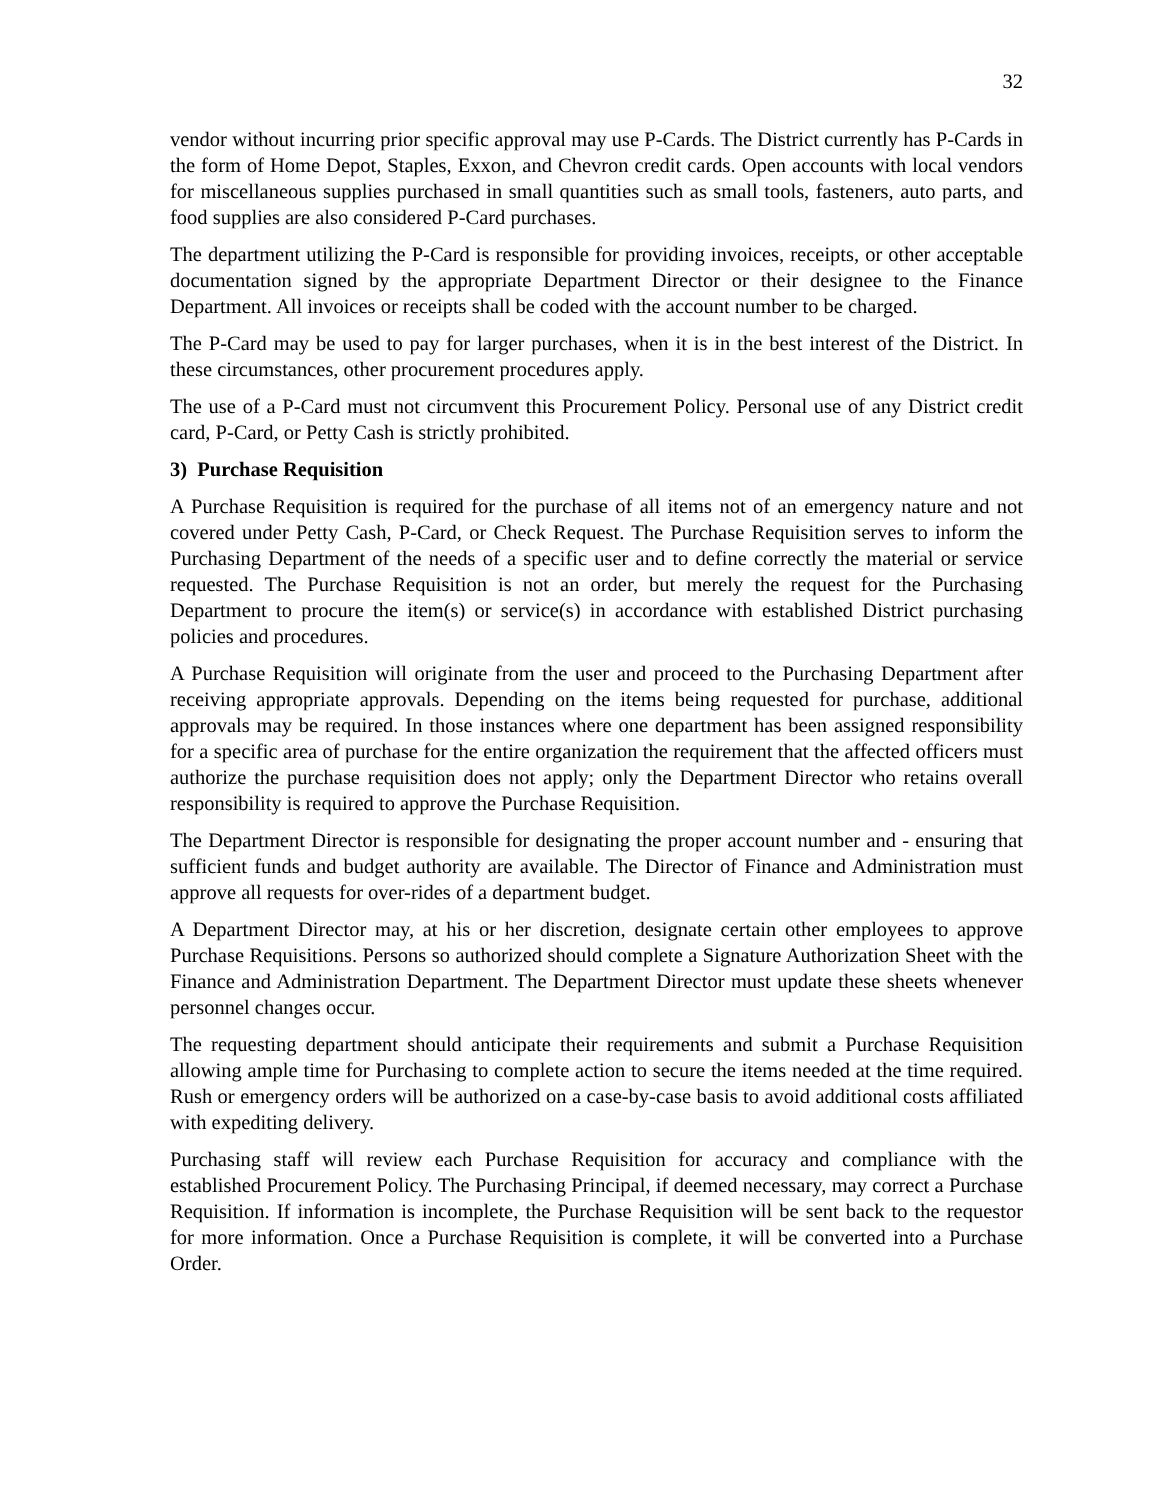32
vendor without incurring prior specific approval may use P-Cards. The District currently has P-Cards in the form of Home Depot, Staples, Exxon, and Chevron credit cards. Open accounts with local vendors for miscellaneous supplies purchased in small quantities such as small tools, fasteners, auto parts, and food supplies are also considered P-Card purchases.
The department utilizing the P-Card is responsible for providing invoices, receipts, or other acceptable documentation signed by the appropriate Department Director or their designee to the Finance Department. All invoices or receipts shall be coded with the account number to be charged.
The P-Card may be used to pay for larger purchases, when it is in the best interest of the District. In these circumstances, other procurement procedures apply.
The use of a P-Card must not circumvent this Procurement Policy. Personal use of any District credit card, P-Card, or Petty Cash is strictly prohibited.
3) Purchase Requisition
A Purchase Requisition is required for the purchase of all items not of an emergency nature and not covered under Petty Cash, P-Card, or Check Request. The Purchase Requisition serves to inform the Purchasing Department of the needs of a specific user and to define correctly the material or service requested. The Purchase Requisition is not an order, but merely the request for the Purchasing Department to procure the item(s) or service(s) in accordance with established District purchasing policies and procedures.
A Purchase Requisition will originate from the user and proceed to the Purchasing Department after receiving appropriate approvals. Depending on the items being requested for purchase, additional approvals may be required. In those instances where one department has been assigned responsibility for a specific area of purchase for the entire organization the requirement that the affected officers must authorize the purchase requisition does not apply; only the Department Director who retains overall responsibility is required to approve the Purchase Requisition.
The Department Director is responsible for designating the proper account number and - ensuring that sufficient funds and budget authority are available. The Director of Finance and Administration must approve all requests for over-rides of a department budget.
A Department Director may, at his or her discretion, designate certain other employees to approve Purchase Requisitions. Persons so authorized should complete a Signature Authorization Sheet with the Finance and Administration Department. The Department Director must update these sheets whenever personnel changes occur.
The requesting department should anticipate their requirements and submit a Purchase Requisition allowing ample time for Purchasing to complete action to secure the items needed at the time required. Rush or emergency orders will be authorized on a case-by-case basis to avoid additional costs affiliated with expediting delivery.
Purchasing staff will review each Purchase Requisition for accuracy and compliance with the established Procurement Policy. The Purchasing Principal, if deemed necessary, may correct a Purchase Requisition. If information is incomplete, the Purchase Requisition will be sent back to the requestor for more information. Once a Purchase Requisition is complete, it will be converted into a Purchase Order.